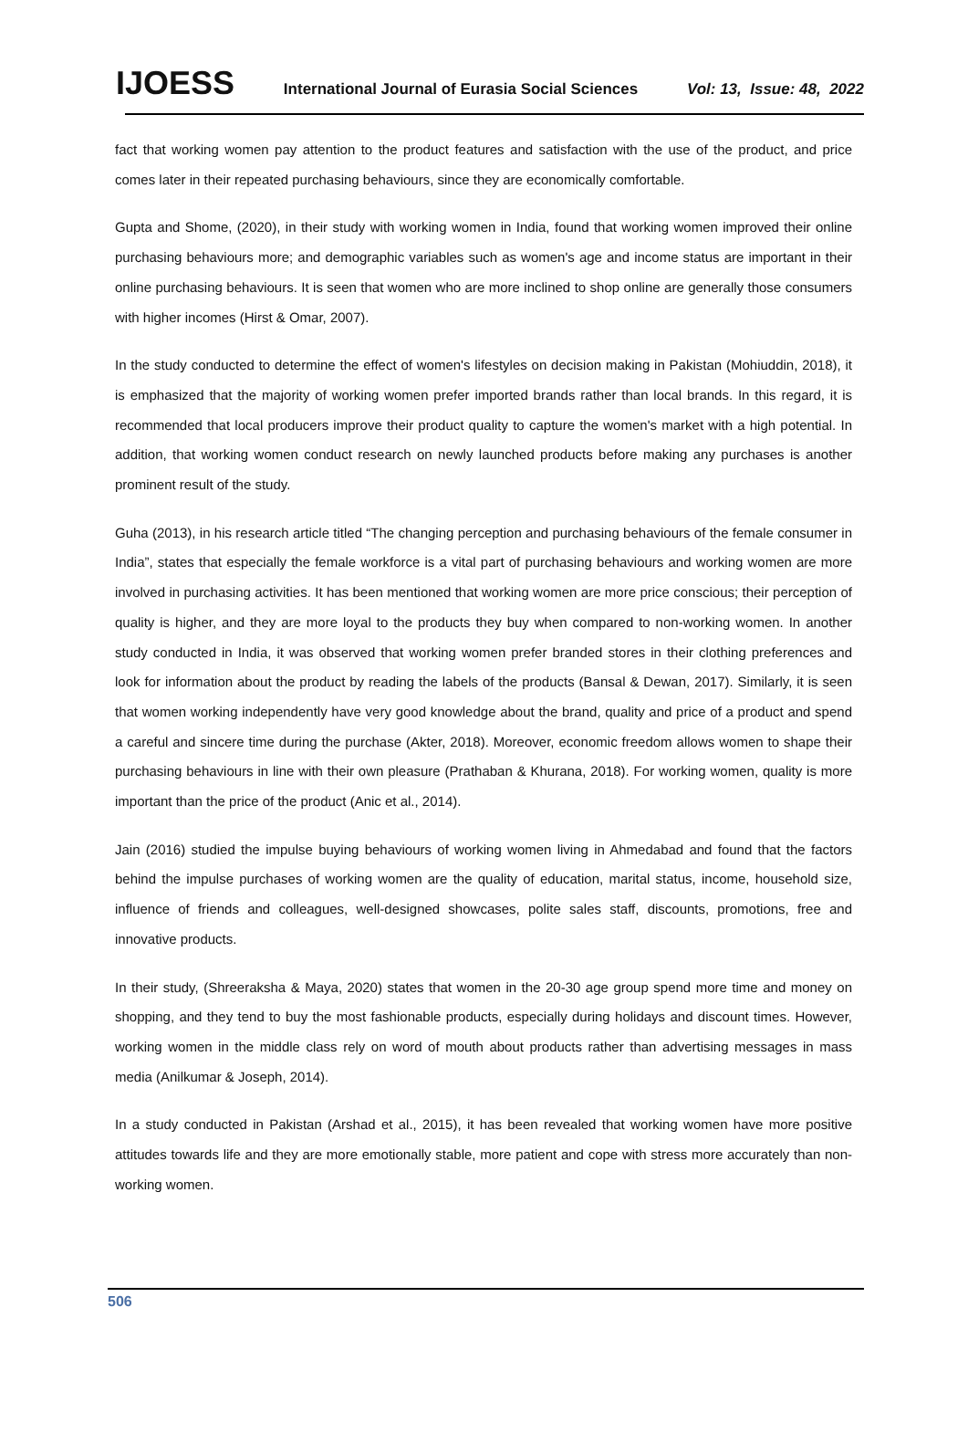IJOESS International Journal of Eurasia Social Sciences Vol: 13, Issue: 48, 2022
fact that working women pay attention to the product features and satisfaction with the use of the product, and price comes later in their repeated purchasing behaviours, since they are economically comfortable.
Gupta and Shome, (2020), in their study with working women in India, found that working women improved their online purchasing behaviours more; and demographic variables such as women's age and income status are important in their online purchasing behaviours. It is seen that women who are more inclined to shop online are generally those consumers with higher incomes (Hirst & Omar, 2007).
In the study conducted to determine the effect of women's lifestyles on decision making in Pakistan (Mohiuddin, 2018), it is emphasized that the majority of working women prefer imported brands rather than local brands. In this regard, it is recommended that local producers improve their product quality to capture the women's market with a high potential. In addition, that working women conduct research on newly launched products before making any purchases is another prominent result of the study.
Guha (2013), in his research article titled “The changing perception and purchasing behaviours of the female consumer in India”, states that especially the female workforce is a vital part of purchasing behaviours and working women are more involved in purchasing activities. It has been mentioned that working women are more price conscious; their perception of quality is higher, and they are more loyal to the products they buy when compared to non-working women. In another study conducted in India, it was observed that working women prefer branded stores in their clothing preferences and look for information about the product by reading the labels of the products (Bansal & Dewan, 2017). Similarly, it is seen that women working independently have very good knowledge about the brand, quality and price of a product and spend a careful and sincere time during the purchase (Akter, 2018). Moreover, economic freedom allows women to shape their purchasing behaviours in line with their own pleasure (Prathaban & Khurana, 2018). For working women, quality is more important than the price of the product (Anic et al., 2014).
Jain (2016) studied the impulse buying behaviours of working women living in Ahmedabad and found that the factors behind the impulse purchases of working women are the quality of education, marital status, income, household size, influence of friends and colleagues, well-designed showcases, polite sales staff, discounts, promotions, free and innovative products.
In their study, (Shreeraksha & Maya, 2020) states that women in the 20-30 age group spend more time and money on shopping, and they tend to buy the most fashionable products, especially during holidays and discount times. However, working women in the middle class rely on word of mouth about products rather than advertising messages in mass media (Anilkumar & Joseph, 2014).
In a study conducted in Pakistan (Arshad et al., 2015), it has been revealed that working women have more positive attitudes towards life and they are more emotionally stable, more patient and cope with stress more accurately than non-working women.
506